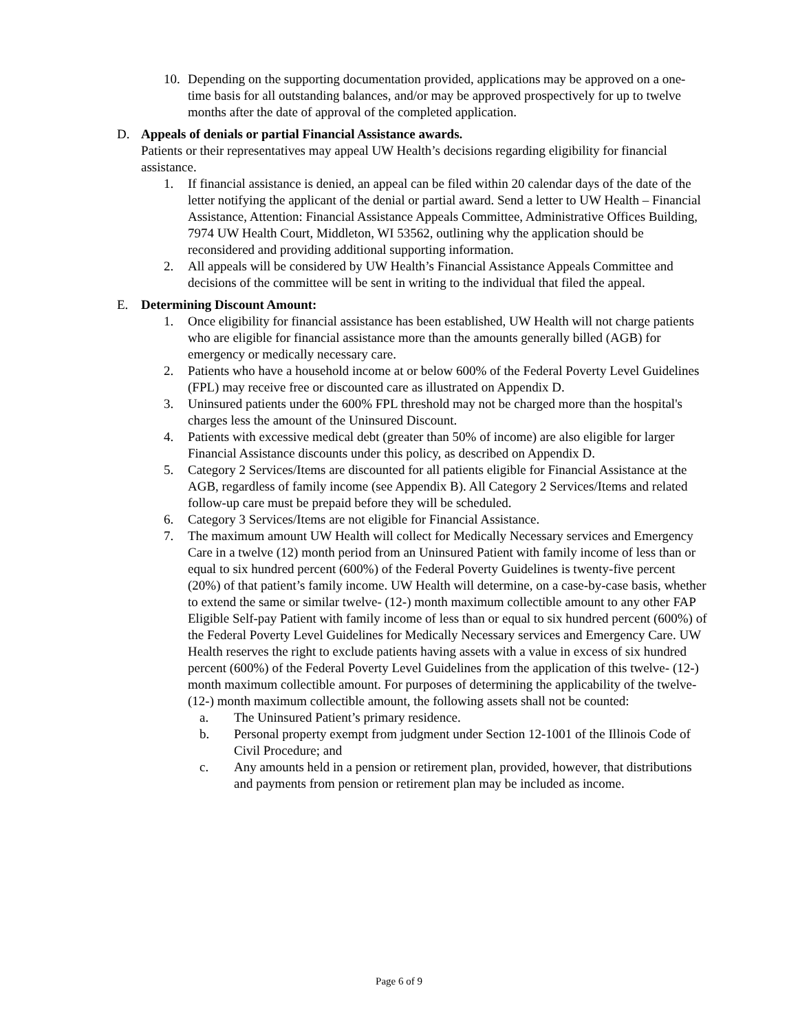10. Depending on the supporting documentation provided, applications may be approved on a one-time basis for all outstanding balances, and/or may be approved prospectively for up to twelve months after the date of approval of the completed application.
D. Appeals of denials or partial Financial Assistance awards.
Patients or their representatives may appeal UW Health’s decisions regarding eligibility for financial assistance.
1. If financial assistance is denied, an appeal can be filed within 20 calendar days of the date of the letter notifying the applicant of the denial or partial award. Send a letter to UW Health – Financial Assistance, Attention: Financial Assistance Appeals Committee, Administrative Offices Building, 7974 UW Health Court, Middleton, WI 53562, outlining why the application should be reconsidered and providing additional supporting information.
2. All appeals will be considered by UW Health’s Financial Assistance Appeals Committee and decisions of the committee will be sent in writing to the individual that filed the appeal.
E. Determining Discount Amount:
1. Once eligibility for financial assistance has been established, UW Health will not charge patients who are eligible for financial assistance more than the amounts generally billed (AGB) for emergency or medically necessary care.
2. Patients who have a household income at or below 600% of the Federal Poverty Level Guidelines (FPL) may receive free or discounted care as illustrated on Appendix D.
3. Uninsured patients under the 600% FPL threshold may not be charged more than the hospital's charges less the amount of the Uninsured Discount.
4. Patients with excessive medical debt (greater than 50% of income) are also eligible for larger Financial Assistance discounts under this policy, as described on Appendix D.
5. Category 2 Services/Items are discounted for all patients eligible for Financial Assistance at the AGB, regardless of family income (see Appendix B). All Category 2 Services/Items and related follow-up care must be prepaid before they will be scheduled.
6. Category 3 Services/Items are not eligible for Financial Assistance.
7. The maximum amount UW Health will collect for Medically Necessary services and Emergency Care in a twelve (12) month period from an Uninsured Patient with family income of less than or equal to six hundred percent (600%) of the Federal Poverty Guidelines is twenty-five percent (20%) of that patient’s family income. UW Health will determine, on a case-by-case basis, whether to extend the same or similar twelve- (12-) month maximum collectible amount to any other FAP Eligible Self-pay Patient with family income of less than or equal to six hundred percent (600%) of the Federal Poverty Level Guidelines for Medically Necessary services and Emergency Care. UW Health reserves the right to exclude patients having assets with a value in excess of six hundred percent (600%) of the Federal Poverty Level Guidelines from the application of this twelve- (12-) month maximum collectible amount. For purposes of determining the applicability of the twelve- (12-) month maximum collectible amount, the following assets shall not be counted:
a. The Uninsured Patient’s primary residence.
b. Personal property exempt from judgment under Section 12-1001 of the Illinois Code of Civil Procedure; and
c. Any amounts held in a pension or retirement plan, provided, however, that distributions and payments from pension or retirement plan may be included as income.
Page 6 of 9